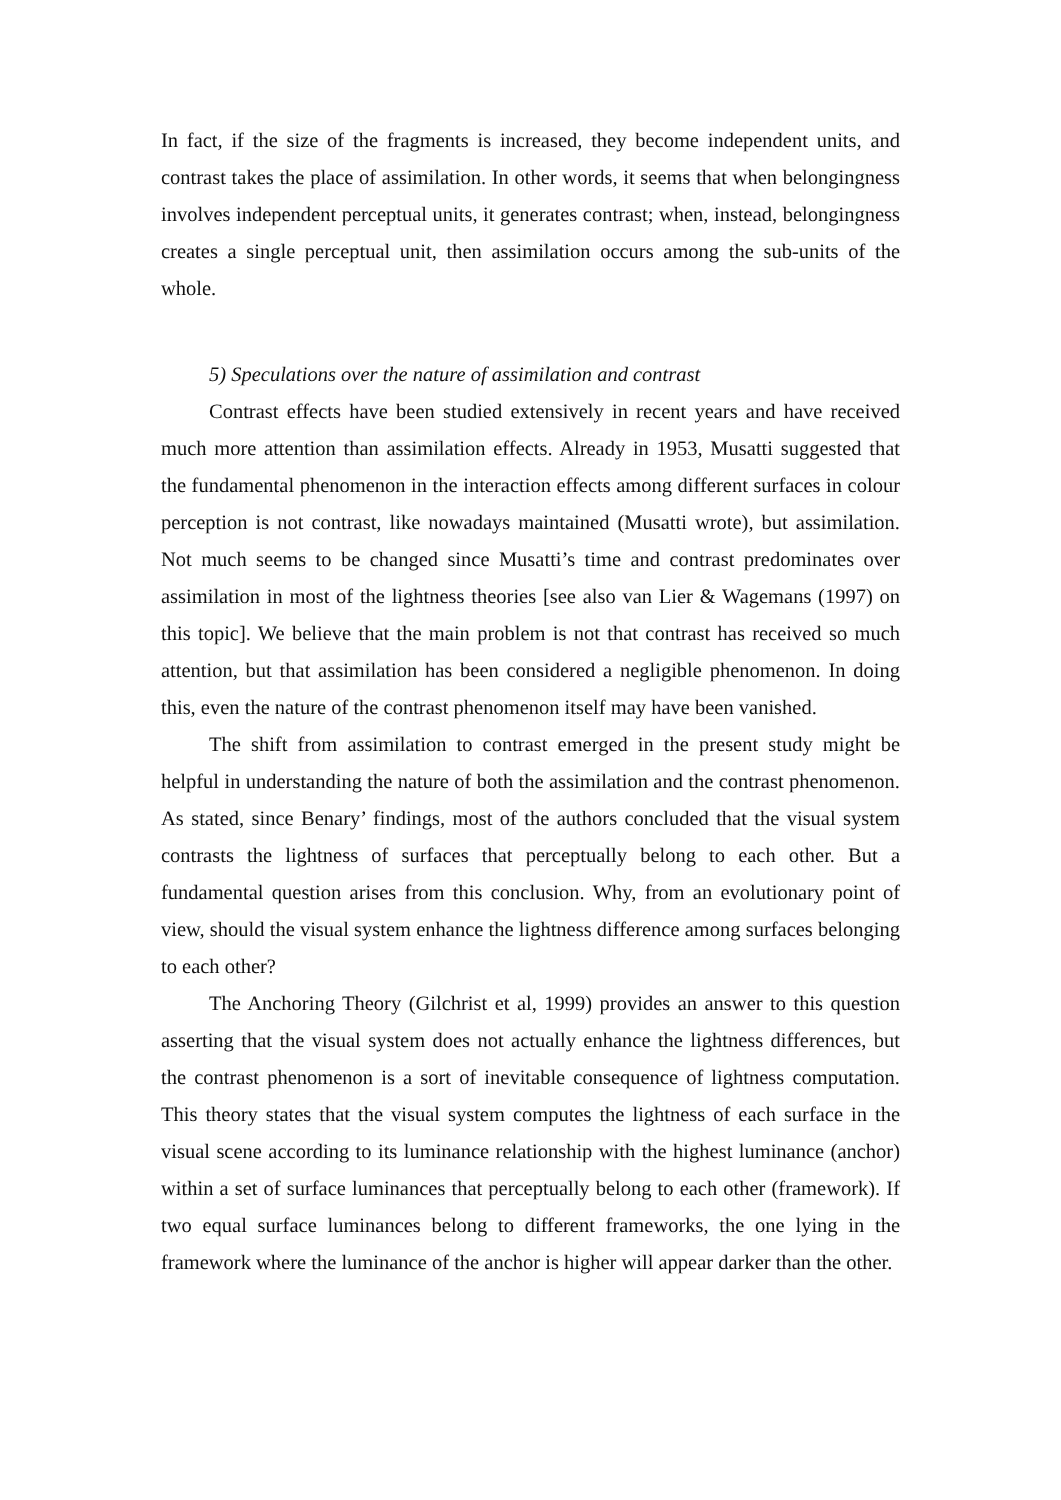In fact, if the size of the fragments is increased, they become independent units, and contrast takes the place of assimilation. In other words, it seems that when belongingness involves independent perceptual units, it generates contrast; when, instead, belongingness creates a single perceptual unit, then assimilation occurs among the sub-units of the whole.
5) Speculations over the nature of assimilation and contrast
Contrast effects have been studied extensively in recent years and have received much more attention than assimilation effects. Already in 1953, Musatti suggested that the fundamental phenomenon in the interaction effects among different surfaces in colour perception is not contrast, like nowadays maintained (Musatti wrote), but assimilation. Not much seems to be changed since Musatti’s time and contrast predominates over assimilation in most of the lightness theories [see also van Lier & Wagemans (1997) on this topic]. We believe that the main problem is not that contrast has received so much attention, but that assimilation has been considered a negligible phenomenon. In doing this, even the nature of the contrast phenomenon itself may have been vanished.
The shift from assimilation to contrast emerged in the present study might be helpful in understanding the nature of both the assimilation and the contrast phenomenon. As stated, since Benary’ findings, most of the authors concluded that the visual system contrasts the lightness of surfaces that perceptually belong to each other. But a fundamental question arises from this conclusion. Why, from an evolutionary point of view, should the visual system enhance the lightness difference among surfaces belonging to each other?
The Anchoring Theory (Gilchrist et al, 1999) provides an answer to this question asserting that the visual system does not actually enhance the lightness differences, but the contrast phenomenon is a sort of inevitable consequence of lightness computation. This theory states that the visual system computes the lightness of each surface in the visual scene according to its luminance relationship with the highest luminance (anchor) within a set of surface luminances that perceptually belong to each other (framework). If two equal surface luminances belong to different frameworks, the one lying in the framework where the luminance of the anchor is higher will appear darker than the other.